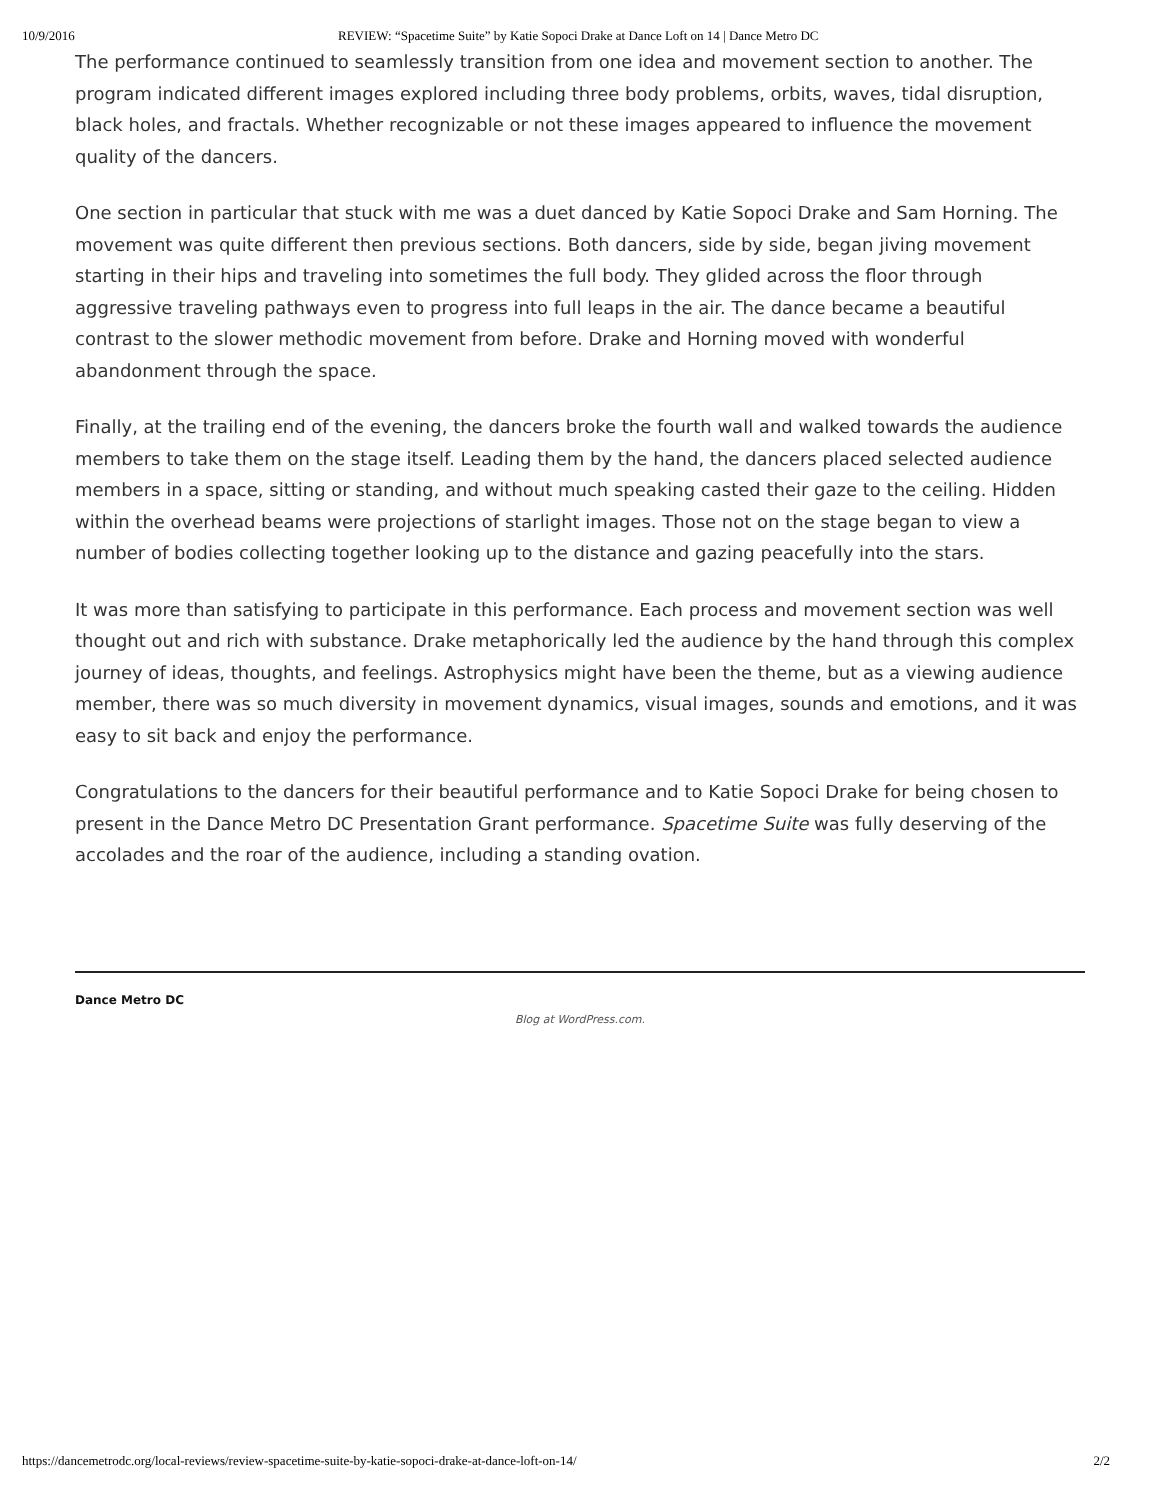10/9/2016 REVIEW: “Spacetime Suite” by Katie Sopoci Drake at Dance Loft on 14 | Dance Metro DC
The performance continued to seamlessly transition from one idea and movement section to another. The program indicated different images explored including three body problems, orbits, waves, tidal disruption, black holes, and fractals. Whether recognizable or not these images appeared to influence the movement quality of the dancers.
One section in particular that stuck with me was a duet danced by Katie Sopoci Drake and Sam Horning. The movement was quite different then previous sections. Both dancers, side by side, began jiving movement starting in their hips and traveling into sometimes the full body. They glided across the floor through aggressive traveling pathways even to progress into full leaps in the air. The dance became a beautiful contrast to the slower methodic movement from before. Drake and Horning moved with wonderful abandonment through the space.
Finally, at the trailing end of the evening, the dancers broke the fourth wall and walked towards the audience members to take them on the stage itself. Leading them by the hand, the dancers placed selected audience members in a space, sitting or standing, and without much speaking casted their gaze to the ceiling. Hidden within the overhead beams were projections of starlight images. Those not on the stage began to view a number of bodies collecting together looking up to the distance and gazing peacefully into the stars.
It was more than satisfying to participate in this performance. Each process and movement section was well thought out and rich with substance. Drake metaphorically led the audience by the hand through this complex journey of ideas, thoughts, and feelings. Astrophysics might have been the theme, but as a viewing audience member, there was so much diversity in movement dynamics, visual images, sounds and emotions, and it was easy to sit back and enjoy the performance.
Congratulations to the dancers for their beautiful performance and to Katie Sopoci Drake for being chosen to present in the Dance Metro DC Presentation Grant performance. Spacetime Suite was fully deserving of the accolades and the roar of the audience, including a standing ovation.
Dance Metro DC
Blog at WordPress.com.
https://dancemetrodc.org/local-reviews/review-spacetime-suite-by-katie-sopoci-drake-at-dance-loft-on-14/ 2/2